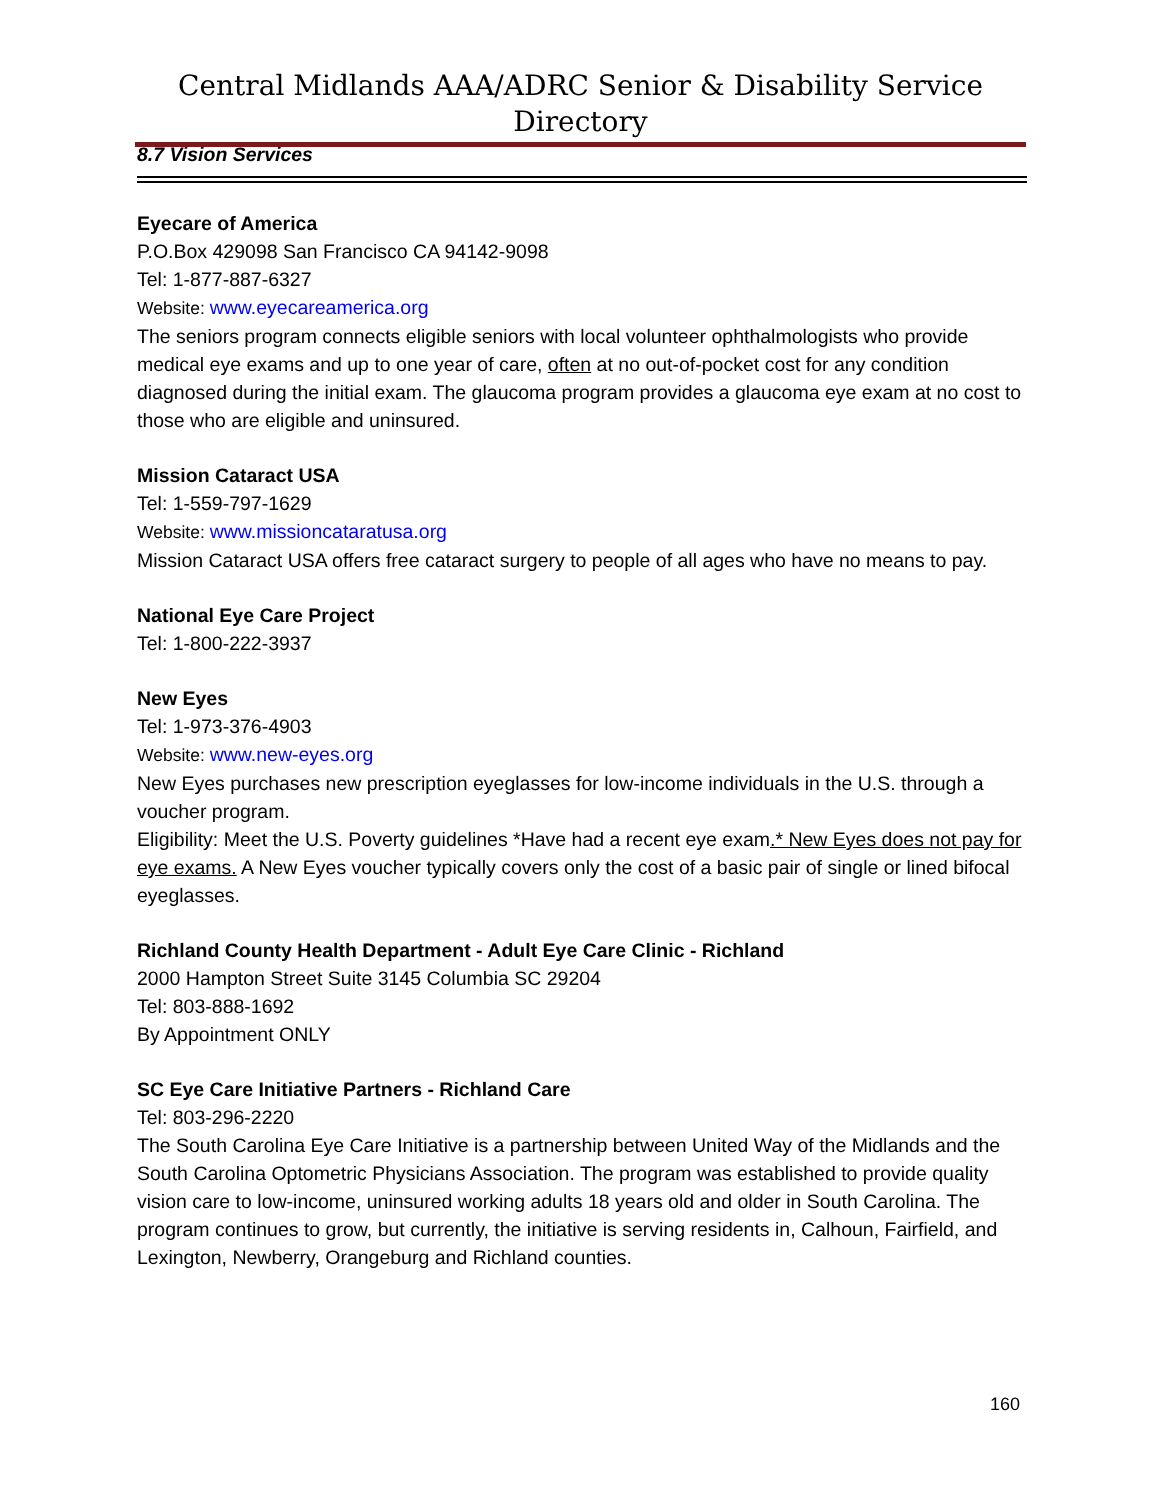Central Midlands AAA/ADRC Senior & Disability Service Directory
8.7 Vision Services
Eyecare of America
P.O.Box 429098 San Francisco CA 94142-9098
Tel: 1-877-887-6327
Website: www.eyecareamerica.org
The seniors program connects eligible seniors with local volunteer ophthalmologists who provide medical eye exams and up to one year of care, often at no out-of-pocket cost for any condition diagnosed during the initial exam. The glaucoma program provides a glaucoma eye exam at no cost to those who are eligible and uninsured.
Mission Cataract USA
Tel: 1-559-797-1629
Website: www.missioncataratusa.org
Mission Cataract USA offers free cataract surgery to people of all ages who have no means to pay.
National Eye Care Project
Tel: 1-800-222-3937
New Eyes
Tel: 1-973-376-4903
Website: www.new-eyes.org
New Eyes purchases new prescription eyeglasses for low-income individuals in the U.S. through a voucher program.
Eligibility: Meet the U.S. Poverty guidelines *Have had a recent eye exam.* New Eyes does not pay for eye exams. A New Eyes voucher typically covers only the cost of a basic pair of single or lined bifocal eyeglasses.
Richland County Health Department - Adult Eye Care Clinic - Richland
2000 Hampton Street Suite 3145 Columbia SC 29204
Tel: 803-888-1692
By Appointment ONLY
SC Eye Care Initiative Partners - Richland Care
Tel: 803-296-2220
The South Carolina Eye Care Initiative is a partnership between United Way of the Midlands and the South Carolina Optometric Physicians Association. The program was established to provide quality vision care to low-income, uninsured working adults 18 years old and older in South Carolina. The program continues to grow, but currently, the initiative is serving residents in, Calhoun, Fairfield, and Lexington, Newberry, Orangeburg and Richland counties.
160